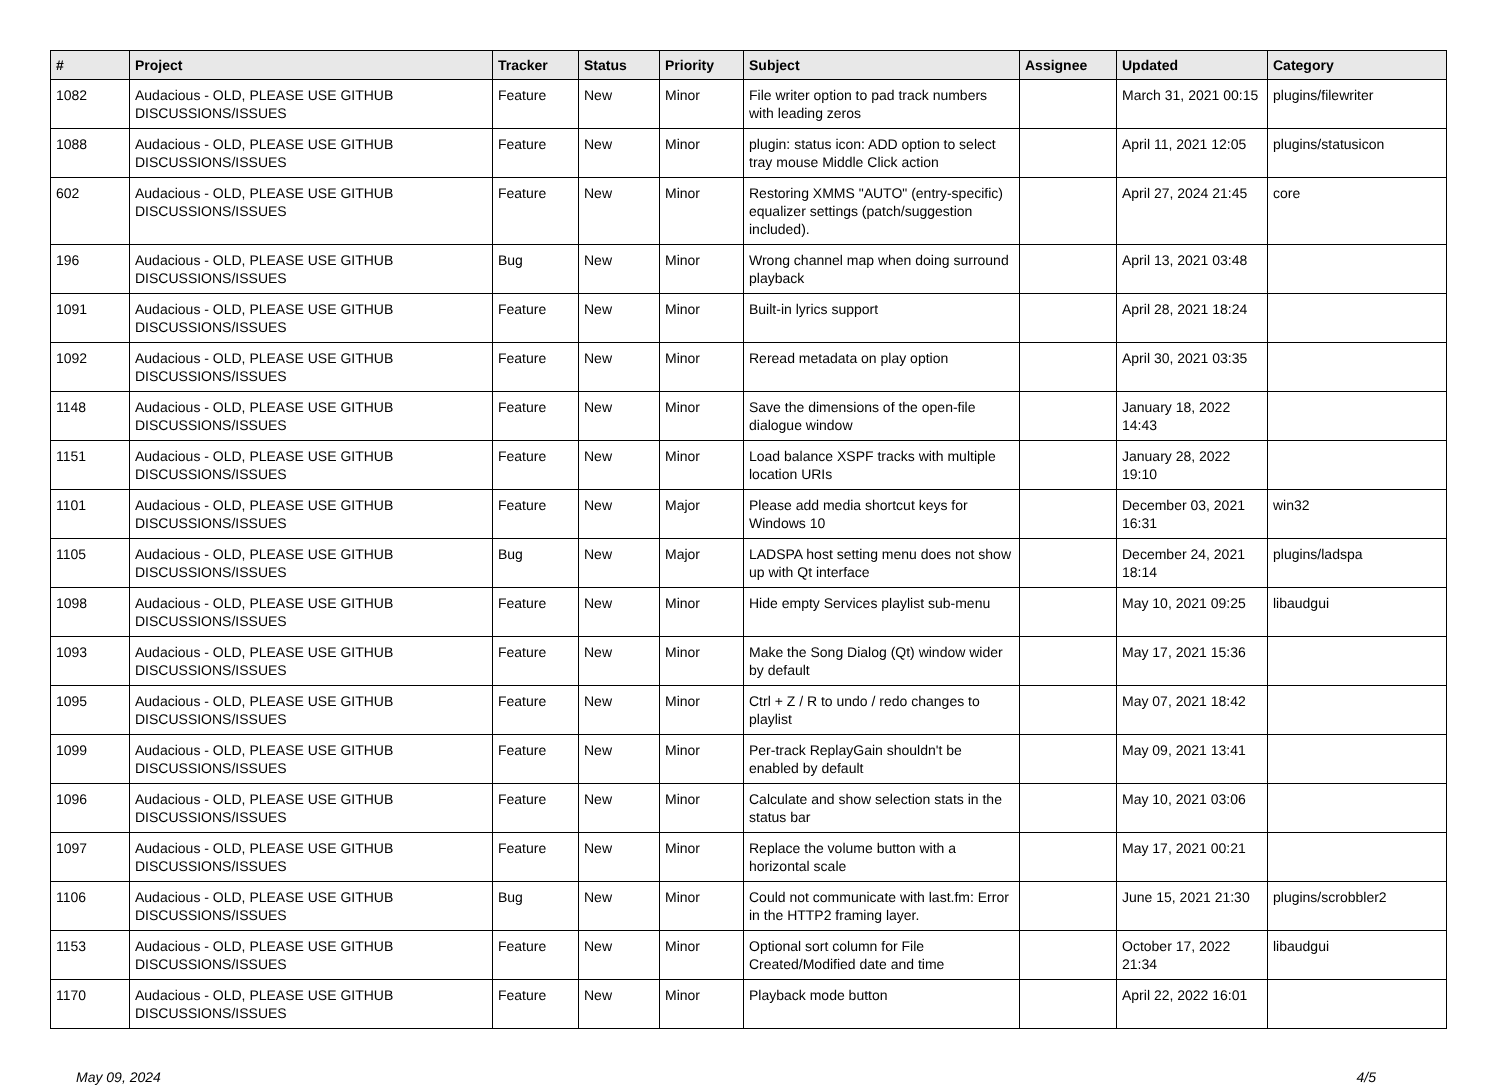| # | Project | Tracker | Status | Priority | Subject | Assignee | Updated | Category |
| --- | --- | --- | --- | --- | --- | --- | --- | --- |
| 1082 | Audacious - OLD, PLEASE USE GITHUB DISCUSSIONS/ISSUES | Feature | New | Minor | File writer option to pad track numbers with leading zeros | | March 31, 2021 00:15 | plugins/filewriter |
| 1088 | Audacious - OLD, PLEASE USE GITHUB DISCUSSIONS/ISSUES | Feature | New | Minor | plugin: status icon: ADD option to select tray mouse Middle Click action | | April 11, 2021 12:05 | plugins/statusicon |
| 602 | Audacious - OLD, PLEASE USE GITHUB DISCUSSIONS/ISSUES | Feature | New | Minor | Restoring XMMS "AUTO" (entry-specific) equalizer settings (patch/suggestion included). | | April 27, 2024 21:45 | core |
| 196 | Audacious - OLD, PLEASE USE GITHUB DISCUSSIONS/ISSUES | Bug | New | Minor | Wrong channel map when doing surround playback | | April 13, 2021 03:48 | |
| 1091 | Audacious - OLD, PLEASE USE GITHUB DISCUSSIONS/ISSUES | Feature | New | Minor | Built-in lyrics support | | April 28, 2021 18:24 | |
| 1092 | Audacious - OLD, PLEASE USE GITHUB DISCUSSIONS/ISSUES | Feature | New | Minor | Reread metadata on play option | | April 30, 2021 03:35 | |
| 1148 | Audacious - OLD, PLEASE USE GITHUB DISCUSSIONS/ISSUES | Feature | New | Minor | Save the dimensions of the open-file dialogue window | | January 18, 2022 14:43 | |
| 1151 | Audacious - OLD, PLEASE USE GITHUB DISCUSSIONS/ISSUES | Feature | New | Minor | Load balance XSPF tracks with multiple location URIs | | January 28, 2022 19:10 | |
| 1101 | Audacious - OLD, PLEASE USE GITHUB DISCUSSIONS/ISSUES | Feature | New | Major | Please add media shortcut keys for Windows 10 | | December 03, 2021 16:31 | win32 |
| 1105 | Audacious - OLD, PLEASE USE GITHUB DISCUSSIONS/ISSUES | Bug | New | Major | LADSPA host setting menu does not show up with Qt interface | | December 24, 2021 18:14 | plugins/ladspa |
| 1098 | Audacious - OLD, PLEASE USE GITHUB DISCUSSIONS/ISSUES | Feature | New | Minor | Hide empty Services playlist sub-menu | | May 10, 2021 09:25 | libaudgui |
| 1093 | Audacious - OLD, PLEASE USE GITHUB DISCUSSIONS/ISSUES | Feature | New | Minor | Make the Song Dialog (Qt) window wider by default | | May 17, 2021 15:36 | |
| 1095 | Audacious - OLD, PLEASE USE GITHUB DISCUSSIONS/ISSUES | Feature | New | Minor | Ctrl + Z / R to undo / redo changes to playlist | | May 07, 2021 18:42 | |
| 1099 | Audacious - OLD, PLEASE USE GITHUB DISCUSSIONS/ISSUES | Feature | New | Minor | Per-track ReplayGain shouldn't be enabled by default | | May 09, 2021 13:41 | |
| 1096 | Audacious - OLD, PLEASE USE GITHUB DISCUSSIONS/ISSUES | Feature | New | Minor | Calculate and show selection stats in the status bar | | May 10, 2021 03:06 | |
| 1097 | Audacious - OLD, PLEASE USE GITHUB DISCUSSIONS/ISSUES | Feature | New | Minor | Replace the volume button with a horizontal scale | | May 17, 2021 00:21 | |
| 1106 | Audacious - OLD, PLEASE USE GITHUB DISCUSSIONS/ISSUES | Bug | New | Minor | Could not communicate with last.fm: Error in the HTTP2 framing layer. | | June 15, 2021 21:30 | plugins/scrobbler2 |
| 1153 | Audacious - OLD, PLEASE USE GITHUB DISCUSSIONS/ISSUES | Feature | New | Minor | Optional sort column for File Created/Modified date and time | | October 17, 2022 21:34 | libaudgui |
| 1170 | Audacious - OLD, PLEASE USE GITHUB DISCUSSIONS/ISSUES | Feature | New | Minor | Playback mode button | | April 22, 2022 16:01 | |
May 09, 2024 4/5